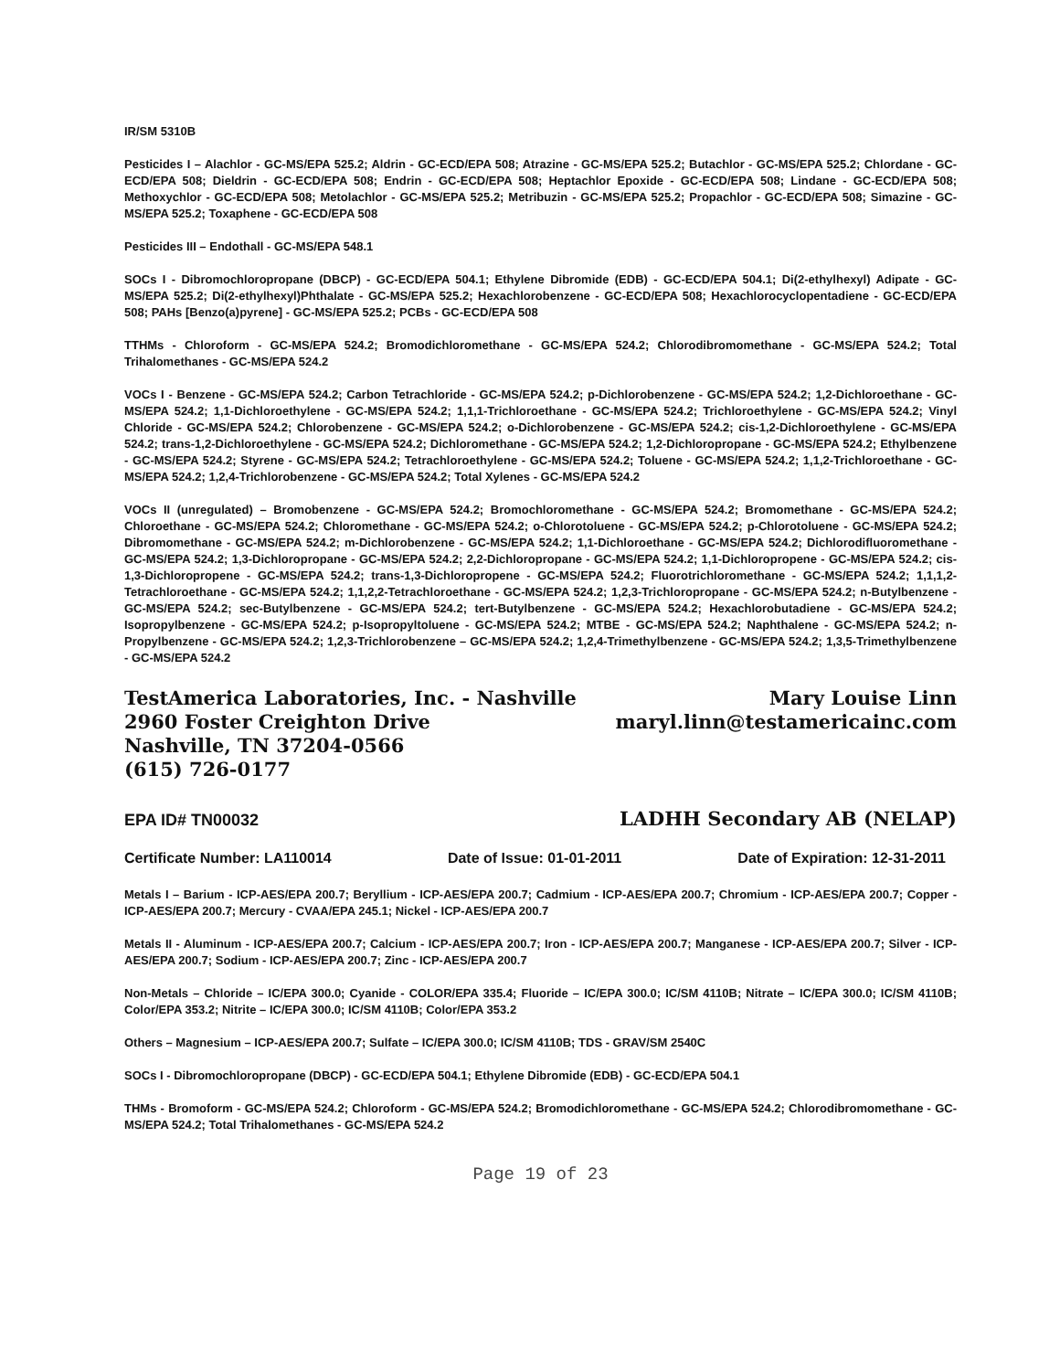IR/SM 5310B
Pesticides I – Alachlor - GC-MS/EPA 525.2; Aldrin - GC-ECD/EPA 508; Atrazine - GC-MS/EPA 525.2; Butachlor - GC-MS/EPA 525.2; Chlordane - GC-ECD/EPA 508; Dieldrin - GC-ECD/EPA 508; Endrin - GC-ECD/EPA 508; Heptachlor Epoxide - GC-ECD/EPA 508; Lindane - GC-ECD/EPA 508; Methoxychlor - GC-ECD/EPA 508; Metolachlor - GC-MS/EPA 525.2; Metribuzin - GC-MS/EPA 525.2; Propachlor - GC-ECD/EPA 508; Simazine - GC-MS/EPA 525.2; Toxaphene - GC-ECD/EPA 508
Pesticides III – Endothall - GC-MS/EPA 548.1
SOCs I - Dibromochloropropane (DBCP) - GC-ECD/EPA 504.1; Ethylene Dibromide (EDB) - GC-ECD/EPA 504.1; Di(2-ethylhexyl) Adipate - GC-MS/EPA 525.2; Di(2-ethylhexyl)Phthalate - GC-MS/EPA 525.2; Hexachlorobenzene - GC-ECD/EPA 508; Hexachlorocyclopentadiene - GC-ECD/EPA 508; PAHs [Benzo(a)pyrene] - GC-MS/EPA 525.2; PCBs - GC-ECD/EPA 508
TTHMs - Chloroform - GC-MS/EPA 524.2; Bromodichloromethane - GC-MS/EPA 524.2; Chlorodibromomethane - GC-MS/EPA 524.2; Total Trihalomethanes - GC-MS/EPA 524.2
VOCs I - Benzene - GC-MS/EPA 524.2; Carbon Tetrachloride - GC-MS/EPA 524.2; p-Dichlorobenzene - GC-MS/EPA 524.2; 1,2-Dichloroethane - GC-MS/EPA 524.2; 1,1-Dichloroethylene - GC-MS/EPA 524.2; 1,1,1-Trichloroethane - GC-MS/EPA 524.2; Trichloroethylene - GC-MS/EPA 524.2; Vinyl Chloride - GC-MS/EPA 524.2; Chlorobenzene - GC-MS/EPA 524.2; o-Dichlorobenzene - GC-MS/EPA 524.2; cis-1,2-Dichloroethylene - GC-MS/EPA 524.2; trans-1,2-Dichloroethylene - GC-MS/EPA 524.2; Dichloromethane - GC-MS/EPA 524.2; 1,2-Dichloropropane - GC-MS/EPA 524.2; Ethylbenzene - GC-MS/EPA 524.2; Styrene - GC-MS/EPA 524.2; Tetrachloroethylene - GC-MS/EPA 524.2; Toluene - GC-MS/EPA 524.2; 1,1,2-Trichloroethane - GC-MS/EPA 524.2; 1,2,4-Trichlorobenzene - GC-MS/EPA 524.2; Total Xylenes - GC-MS/EPA 524.2
VOCs II (unregulated) – Bromobenzene - GC-MS/EPA 524.2; Bromochloromethane - GC-MS/EPA 524.2; Bromomethane - GC-MS/EPA 524.2; Chloroethane - GC-MS/EPA 524.2; Chloromethane - GC-MS/EPA 524.2; o-Chlorotoluene - GC-MS/EPA 524.2; p-Chlorotoluene - GC-MS/EPA 524.2; Dibromomethane - GC-MS/EPA 524.2; m-Dichlorobenzene - GC-MS/EPA 524.2; 1,1-Dichloroethane - GC-MS/EPA 524.2; Dichlorodifluoromethane - GC-MS/EPA 524.2; 1,3-Dichloropropane - GC-MS/EPA 524.2; 2,2-Dichloropropane - GC-MS/EPA 524.2; 1,1-Dichloropropene - GC-MS/EPA 524.2; cis-1,3-Dichloropropene - GC-MS/EPA 524.2; trans-1,3-Dichloropropene - GC-MS/EPA 524.2; Fluorotrichloromethane - GC-MS/EPA 524.2; 1,1,1,2-Tetrachloroethane - GC-MS/EPA 524.2; 1,1,2,2-Tetrachloroethane - GC-MS/EPA 524.2; 1,2,3-Trichloropropane - GC-MS/EPA 524.2; n-Butylbenzene - GC-MS/EPA 524.2; sec-Butylbenzene - GC-MS/EPA 524.2; tert-Butylbenzene - GC-MS/EPA 524.2; Hexachlorobutadiene - GC-MS/EPA 524.2; Isopropylbenzene - GC-MS/EPA 524.2; p-Isopropyltoluene - GC-MS/EPA 524.2; MTBE - GC-MS/EPA 524.2; Naphthalene - GC-MS/EPA 524.2; n-Propylbenzene - GC-MS/EPA 524.2; 1,2,3-Trichlorobenzene – GC-MS/EPA 524.2; 1,2,4-Trimethylbenzene - GC-MS/EPA 524.2; 1,3,5-Trimethylbenzene - GC-MS/EPA 524.2
TestAmerica Laboratories, Inc. - Nashville
2960 Foster Creighton Drive
Nashville, TN 37204-0566
(615) 726-0177
Mary Louise Linn
maryl.linn@testamericainc.com
EPA ID# TN00032 LADHH Secondary AB (NELAP)
Certificate Number: LA110014 Date of Issue: 01-01-2011 Date of Expiration: 12-31-2011
Metals I – Barium - ICP-AES/EPA 200.7; Beryllium - ICP-AES/EPA 200.7; Cadmium - ICP-AES/EPA 200.7; Chromium - ICP-AES/EPA 200.7; Copper - ICP-AES/EPA 200.7; Mercury - CVAA/EPA 245.1; Nickel - ICP-AES/EPA 200.7
Metals II - Aluminum - ICP-AES/EPA 200.7; Calcium - ICP-AES/EPA 200.7; Iron - ICP-AES/EPA 200.7; Manganese - ICP-AES/EPA 200.7; Silver - ICP-AES/EPA 200.7; Sodium - ICP-AES/EPA 200.7; Zinc - ICP-AES/EPA 200.7
Non-Metals – Chloride – IC/EPA 300.0; Cyanide - COLOR/EPA 335.4; Fluoride – IC/EPA 300.0; IC/SM 4110B; Nitrate – IC/EPA 300.0; IC/SM 4110B; Color/EPA 353.2; Nitrite – IC/EPA 300.0; IC/SM 4110B; Color/EPA 353.2
Others – Magnesium – ICP-AES/EPA 200.7; Sulfate – IC/EPA 300.0; IC/SM 4110B; TDS - GRAV/SM 2540C
SOCs I - Dibromochloropropane (DBCP) - GC-ECD/EPA 504.1; Ethylene Dibromide (EDB) - GC-ECD/EPA 504.1
THMs - Bromoform - GC-MS/EPA 524.2; Chloroform - GC-MS/EPA 524.2; Bromodichloromethane - GC-MS/EPA 524.2; Chlorodibromomethane - GC-MS/EPA 524.2; Total Trihalomethanes - GC-MS/EPA 524.2
Page 19 of 23